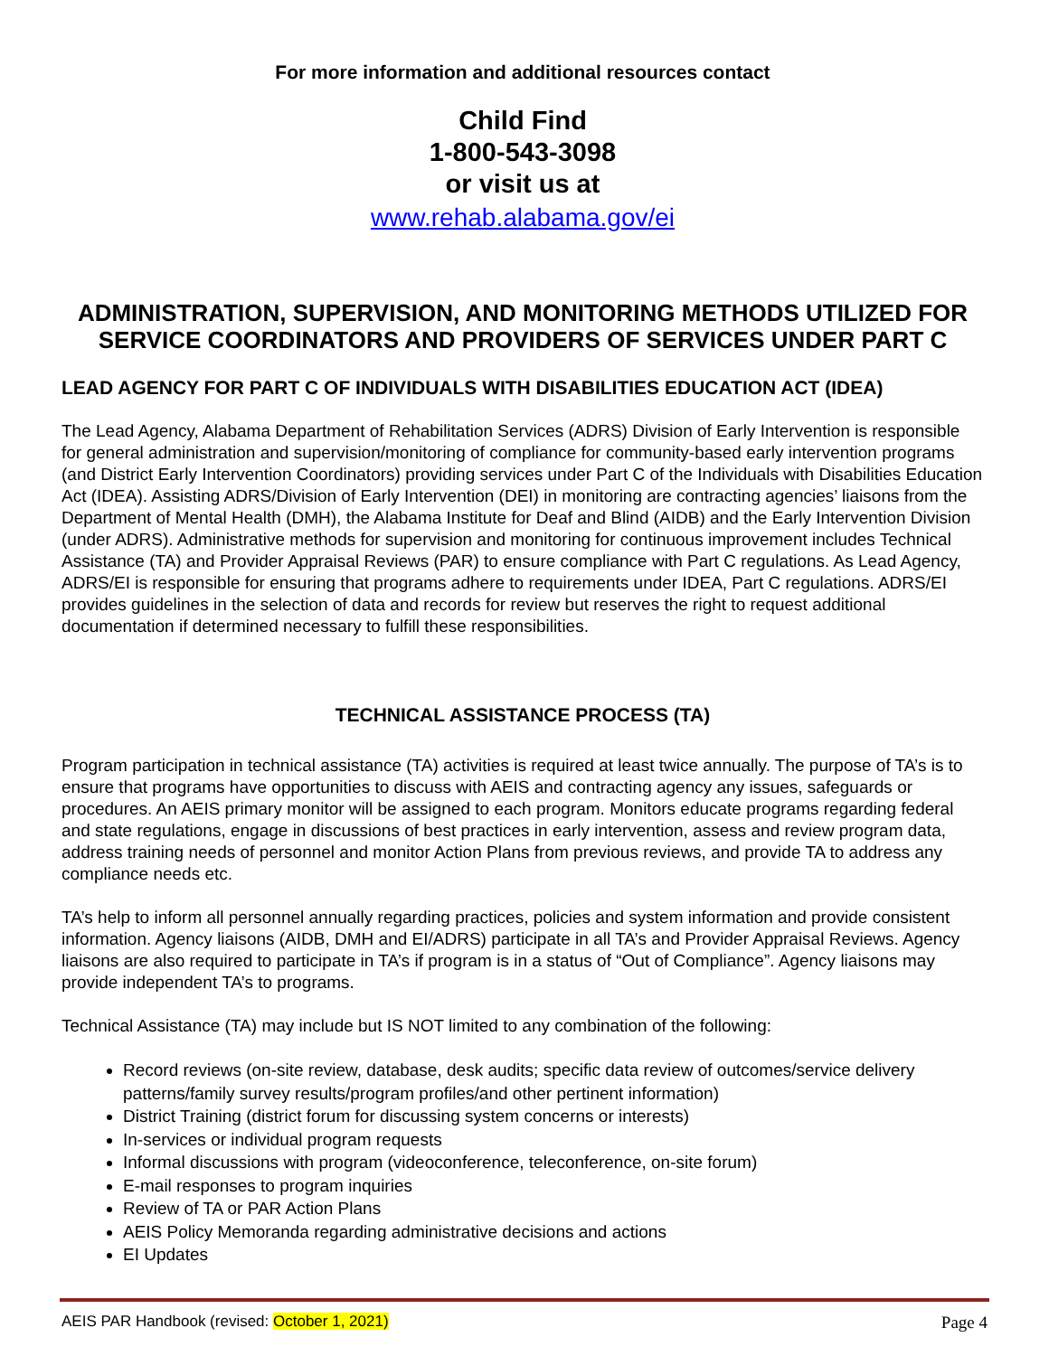For more information and additional resources contact
Child Find
1-800-543-3098
or visit us at
www.rehab.alabama.gov/ei
ADMINISTRATION, SUPERVISION, AND MONITORING METHODS UTILIZED FOR SERVICE COORDINATORS AND PROVIDERS OF SERVICES UNDER PART C
LEAD AGENCY FOR PART C OF INDIVIDUALS WITH DISABILITIES EDUCATION ACT (IDEA)
The Lead Agency, Alabama Department of Rehabilitation Services (ADRS) Division of Early Intervention is responsible for general administration and supervision/monitoring of compliance for community-based early intervention programs (and District Early Intervention Coordinators) providing services under Part C of the Individuals with Disabilities Education Act (IDEA). Assisting ADRS/Division of Early Intervention (DEI) in monitoring are contracting agencies’ liaisons from the Department of Mental Health (DMH), the Alabama Institute for Deaf and Blind (AIDB) and the Early Intervention Division (under ADRS). Administrative methods for supervision and monitoring for continuous improvement includes Technical Assistance (TA) and Provider Appraisal Reviews (PAR) to ensure compliance with Part C regulations. As Lead Agency, ADRS/EI is responsible for ensuring that programs adhere to requirements under IDEA, Part C regulations. ADRS/EI provides guidelines in the selection of data and records for review but reserves the right to request additional documentation if determined necessary to fulfill these responsibilities.
TECHNICAL ASSISTANCE PROCESS (TA)
Program participation in technical assistance (TA) activities is required at least twice annually. The purpose of TA’s is to ensure that programs have opportunities to discuss with AEIS and contracting agency any issues, safeguards or procedures. An AEIS primary monitor will be assigned to each program. Monitors educate programs regarding federal and state regulations, engage in discussions of best practices in early intervention, assess and review program data, address training needs of personnel and monitor Action Plans from previous reviews, and provide TA to address any compliance needs etc.
TA’s help to inform all personnel annually regarding practices, policies and system information and provide consistent information. Agency liaisons (AIDB, DMH and EI/ADRS) participate in all TA’s and Provider Appraisal Reviews. Agency liaisons are also required to participate in TA’s if program is in a status of “Out of Compliance”. Agency liaisons may provide independent TA’s to programs.
Technical Assistance (TA) may include but IS NOT limited to any combination of the following:
Record reviews (on-site review, database, desk audits; specific data review of outcomes/service delivery patterns/family survey results/program profiles/and other pertinent information)
District Training (district forum for discussing system concerns or interests)
In-services or individual program requests
Informal discussions with program (videoconference, teleconference, on-site forum)
E-mail responses to program inquiries
Review of TA or PAR Action Plans
AEIS Policy Memoranda regarding administrative decisions and actions
EI Updates
AEIS PAR Handbook (revised: October 1, 2021) Page 4